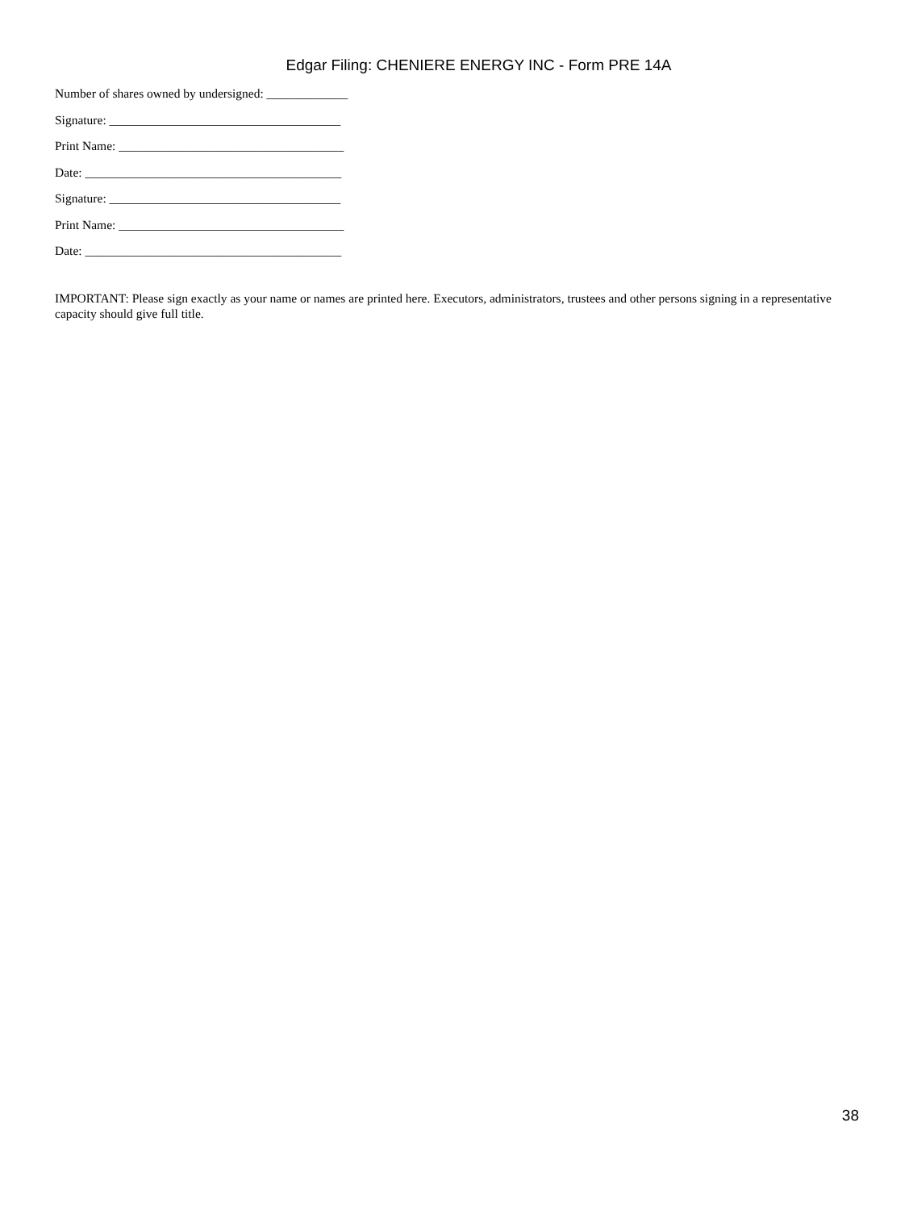Edgar Filing: CHENIERE ENERGY INC - Form PRE 14A
Number of shares owned by undersigned: _____________
Signature: _____________________________________
Print Name: ____________________________________
Date: _________________________________________
Signature: _____________________________________
Print Name: ____________________________________
Date: _________________________________________
IMPORTANT: Please sign exactly as your name or names are printed here. Executors, administrators, trustees and other persons signing in a representative capacity should give full title.
38